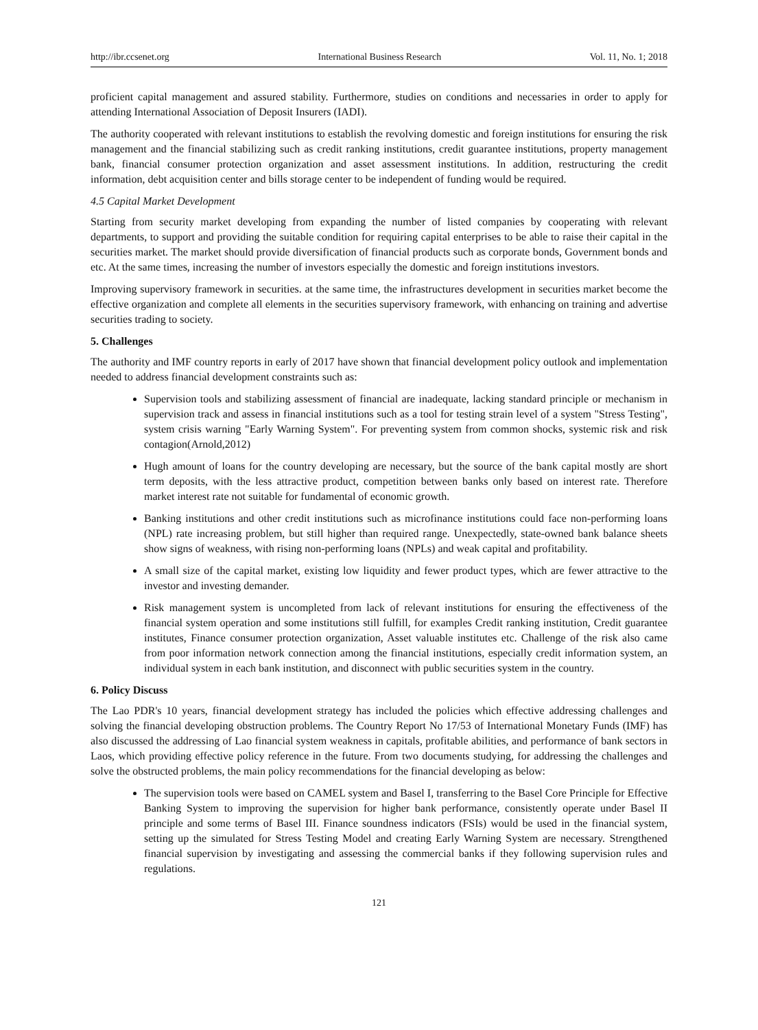http://ibr.ccsenet.org International Business Research Vol. 11, No. 1; 2018
proficient capital management and assured stability. Furthermore, studies on conditions and necessaries in order to apply for attending International Association of Deposit Insurers (IADI).
The authority cooperated with relevant institutions to establish the revolving domestic and foreign institutions for ensuring the risk management and the financial stabilizing such as credit ranking institutions, credit guarantee institutions, property management bank, financial consumer protection organization and asset assessment institutions. In addition, restructuring the credit information, debt acquisition center and bills storage center to be independent of funding would be required.
4.5 Capital Market Development
Starting from security market developing from expanding the number of listed companies by cooperating with relevant departments, to support and providing the suitable condition for requiring capital enterprises to be able to raise their capital in the securities market. The market should provide diversification of financial products such as corporate bonds, Government bonds and etc. At the same times, increasing the number of investors especially the domestic and foreign institutions investors.
Improving supervisory framework in securities. at the same time, the infrastructures development in securities market become the effective organization and complete all elements in the securities supervisory framework, with enhancing on training and advertise securities trading to society.
5. Challenges
The authority and IMF country reports in early of 2017 have shown that financial development policy outlook and implementation needed to address financial development constraints such as:
Supervision tools and stabilizing assessment of financial are inadequate, lacking standard principle or mechanism in supervision track and assess in financial institutions such as a tool for testing strain level of a system "Stress Testing", system crisis warning "Early Warning System". For preventing system from common shocks, systemic risk and risk contagion(Arnold,2012)
Hugh amount of loans for the country developing are necessary, but the source of the bank capital mostly are short term deposits, with the less attractive product, competition between banks only based on interest rate. Therefore market interest rate not suitable for fundamental of economic growth.
Banking institutions and other credit institutions such as microfinance institutions could face non-performing loans (NPL) rate increasing problem, but still higher than required range. Unexpectedly, state-owned bank balance sheets show signs of weakness, with rising non-performing loans (NPLs) and weak capital and profitability.
A small size of the capital market, existing low liquidity and fewer product types, which are fewer attractive to the investor and investing demander.
Risk management system is uncompleted from lack of relevant institutions for ensuring the effectiveness of the financial system operation and some institutions still fulfill, for examples Credit ranking institution, Credit guarantee institutes, Finance consumer protection organization, Asset valuable institutes etc. Challenge of the risk also came from poor information network connection among the financial institutions, especially credit information system, an individual system in each bank institution, and disconnect with public securities system in the country.
6. Policy Discuss
The Lao PDR's 10 years, financial development strategy has included the policies which effective addressing challenges and solving the financial developing obstruction problems. The Country Report No 17/53 of International Monetary Funds (IMF) has also discussed the addressing of Lao financial system weakness in capitals, profitable abilities, and performance of bank sectors in Laos, which providing effective policy reference in the future. From two documents studying, for addressing the challenges and solve the obstructed problems, the main policy recommendations for the financial developing as below:
The supervision tools were based on CAMEL system and Basel I, transferring to the Basel Core Principle for Effective Banking System to improving the supervision for higher bank performance, consistently operate under Basel II principle and some terms of Basel III. Finance soundness indicators (FSIs) would be used in the financial system, setting up the simulated for Stress Testing Model and creating Early Warning System are necessary. Strengthened financial supervision by investigating and assessing the commercial banks if they following supervision rules and regulations.
121